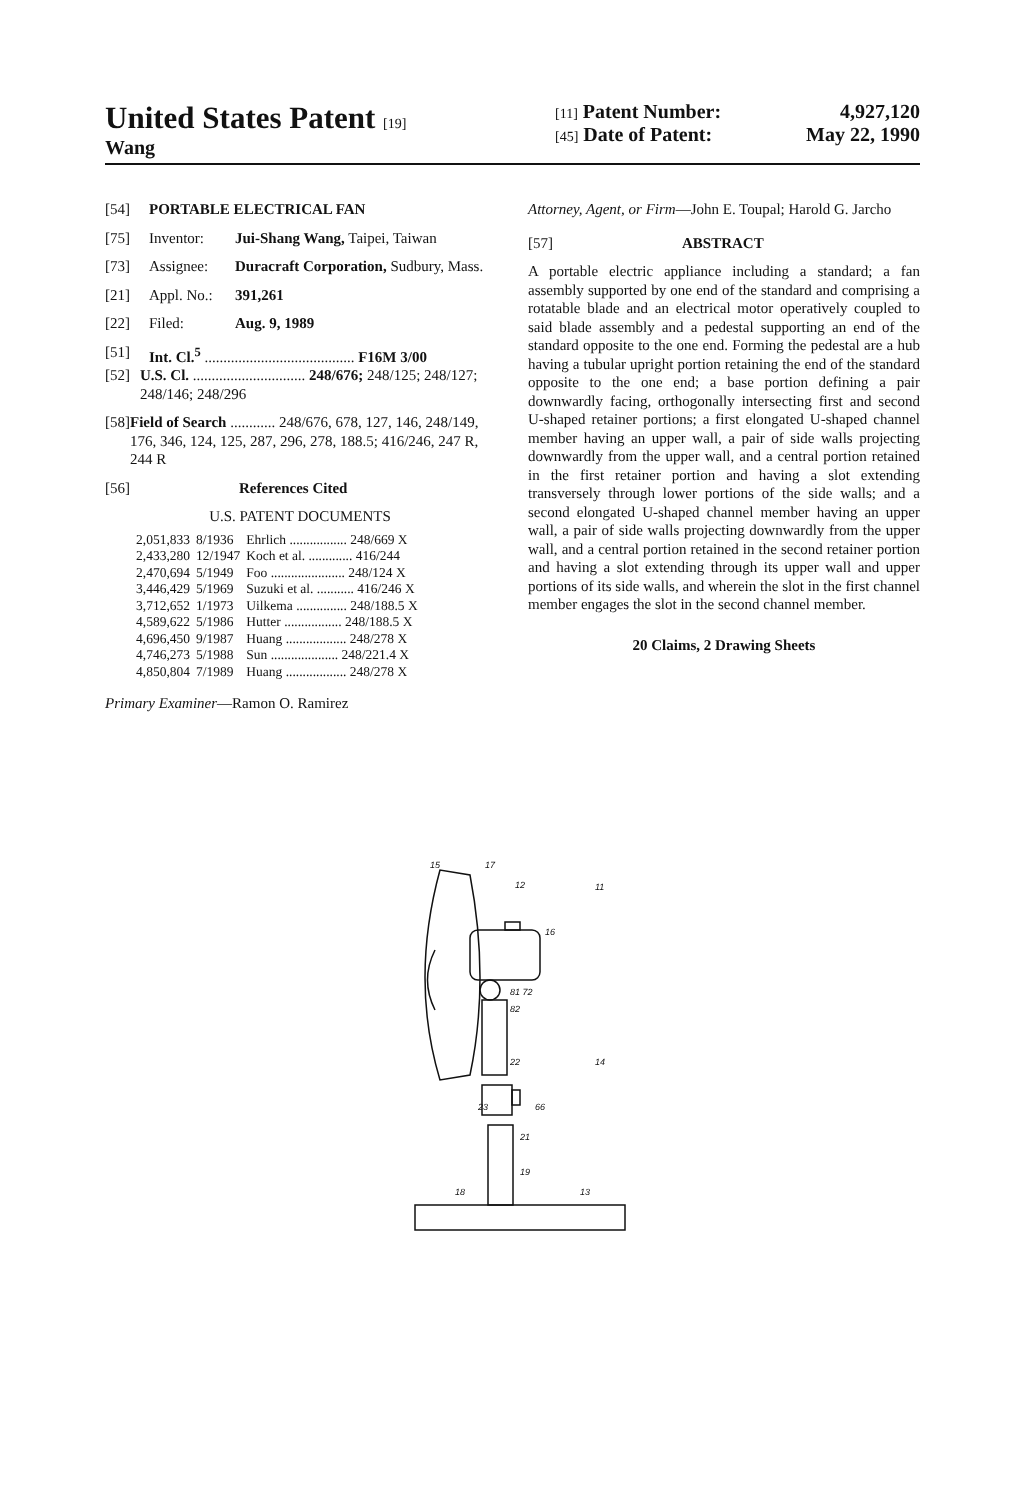United States Patent [19]
Wang
[11] Patent Number: 4,927,120
[45] Date of Patent: May 22, 1990
[54] PORTABLE ELECTRICAL FAN
[75] Inventor: Jui-Shang Wang, Taipei, Taiwan
[73] Assignee: Duracraft Corporation, Sudbury, Mass.
[21] Appl. No.: 391,261
[22] Filed: Aug. 9, 1989
[51] Int. Cl.<sup>5</sup> ........................................ F16M 3/00
[52] U.S. Cl. .............................. 248/676; 248/125; 248/127; 248/146; 248/296
[58] Field of Search ............ 248/676, 678, 127, 146, 248/149, 176, 346, 124, 125, 287, 296, 278, 188.5; 416/246, 247 R, 244 R
[56] References Cited
U.S. PATENT DOCUMENTS
| 2,051,833 | 8/1936 | Ehrlich ................. 248/669 X |
| 2,433,280 | 12/1947 | Koch et al. ............. 416/244 |
| 2,470,694 | 5/1949 | Foo ...................... 248/124 X |
| 3,446,429 | 5/1969 | Suzuki et al. ........... 416/246 X |
| 3,712,652 | 1/1973 | Uilkema ............... 248/188.5 X |
| 4,589,622 | 5/1986 | Hutter ................. 248/188.5 X |
| 4,696,450 | 9/1987 | Huang .................. 248/278 X |
| 4,746,273 | 5/1988 | Sun .................... 248/221.4 X |
| 4,850,804 | 7/1989 | Huang .................. 248/278 X |
Primary Examiner—Ramon O. Ramirez
Attorney, Agent, or Firm—John E. Toupal; Harold G. Jarcho
[57] ABSTRACT
A portable electric appliance including a standard; a fan assembly supported by one end of the standard and comprising a rotatable blade and an electrical motor operatively coupled to said blade assembly and a pedestal supporting an end of the standard opposite to the one end. Forming the pedestal are a hub having a tubular upright portion retaining the end of the standard opposite to the one end; a base portion defining a pair downwardly facing, orthogonally intersecting first and second U-shaped retainer portions; a first elongated U-shaped channel member having an upper wall, a pair of side walls projecting downwardly from the upper wall, and a central portion retained in the first retainer portion and having a slot extending transversely through lower portions of the side walls; and a second elongated U-shaped channel member having an upper wall, a pair of side walls projecting downwardly from the upper wall, and a central portion retained in the second retainer portion and having a slot extending through its upper wall and upper portions of its side walls, and wherein the slot in the first channel member engages the slot in the second channel member.
20 Claims, 2 Drawing Sheets
15
17
12
11
16
81 72
82
22
14
23
66
21
19
18
13